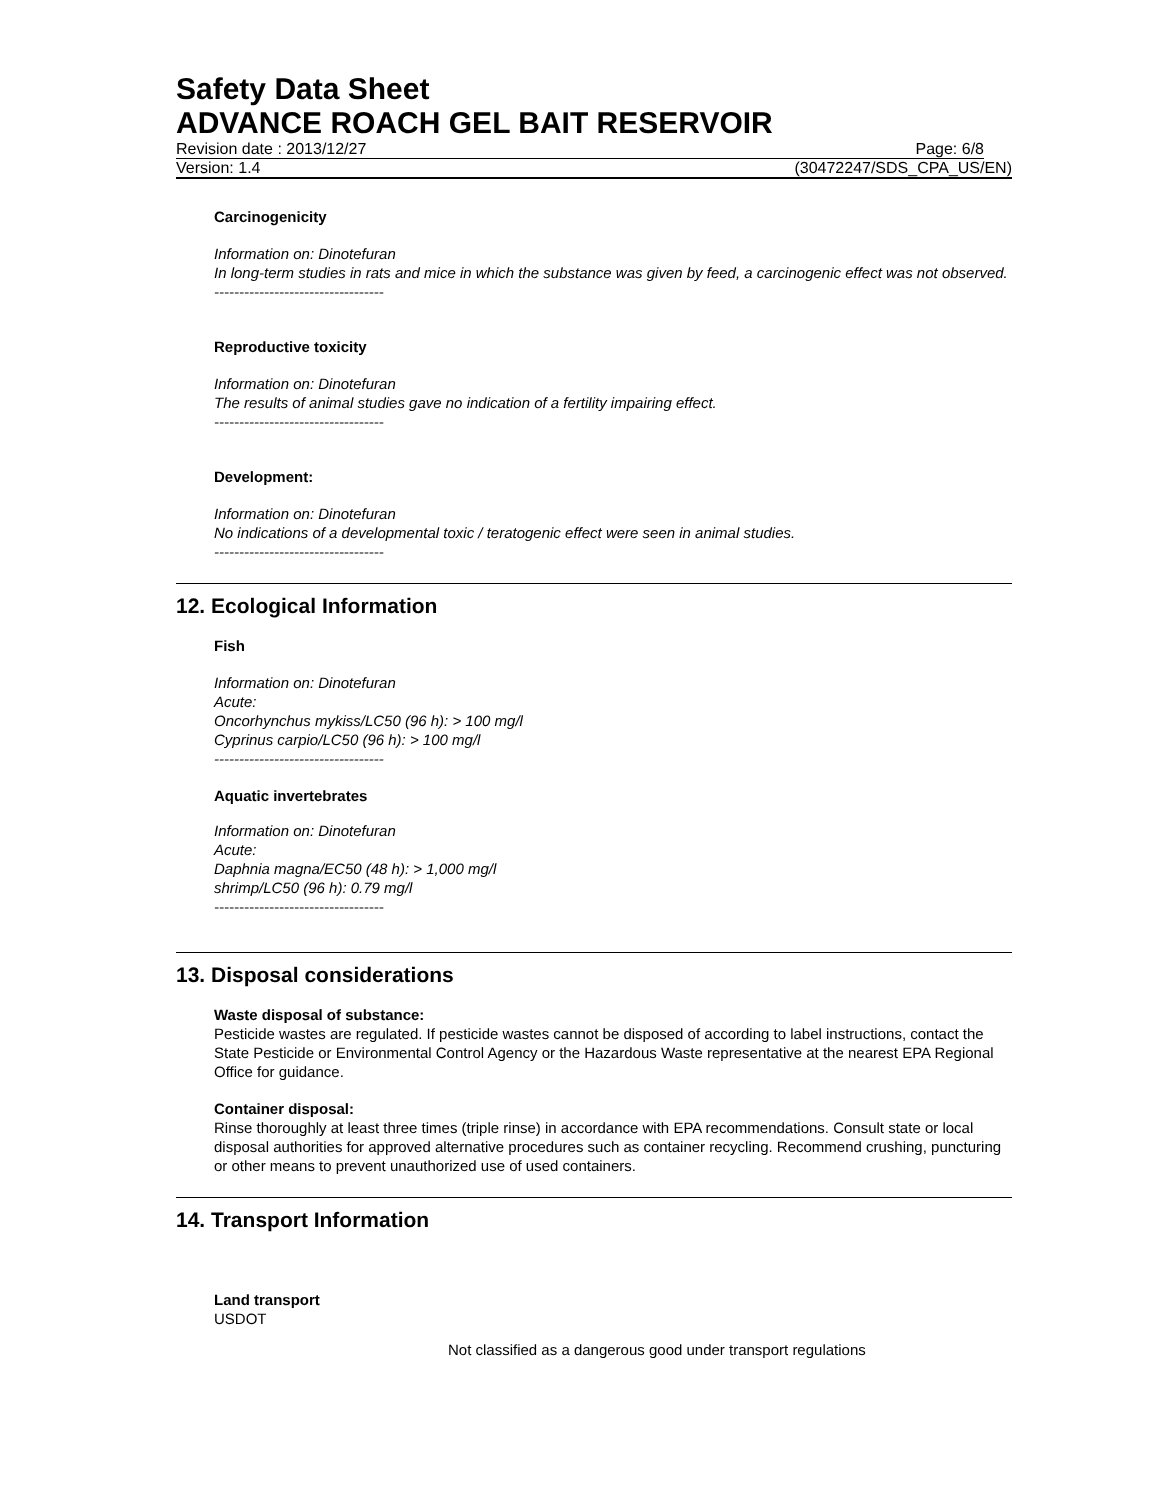Safety Data Sheet
ADVANCE ROACH GEL BAIT RESERVOIR
Revision date : 2013/12/27 Page: 6/8
Version: 1.4 (30472247/SDS_CPA_US/EN)
Carcinogenicity
Information on: Dinotefuran
In long-term studies in rats and mice in which the substance was given by feed, a carcinogenic effect was not observed.
----------------------------------
Reproductive toxicity
Information on: Dinotefuran
The results of animal studies gave no indication of a fertility impairing effect.
----------------------------------
Development:
Information on: Dinotefuran
No indications of a developmental toxic / teratogenic effect were seen in animal studies.
----------------------------------
12. Ecological Information
Fish
Information on: Dinotefuran
Acute:
Oncorhynchus mykiss/LC50 (96 h): > 100 mg/l
Cyprinus carpio/LC50 (96 h): > 100 mg/l
----------------------------------
Aquatic invertebrates
Information on: Dinotefuran
Acute:
Daphnia magna/EC50 (48 h): > 1,000 mg/l
shrimp/LC50 (96 h): 0.79 mg/l
----------------------------------
13. Disposal considerations
Waste disposal of substance:
Pesticide wastes are regulated. If pesticide wastes cannot be disposed of according to label instructions, contact the State Pesticide or Environmental Control Agency or the Hazardous Waste representative at the nearest EPA Regional Office for guidance.
Container disposal:
Rinse thoroughly at least three times (triple rinse) in accordance with EPA recommendations. Consult state or local disposal authorities for approved alternative procedures such as container recycling. Recommend crushing, puncturing or other means to prevent unauthorized use of used containers.
14. Transport Information
Land transport
USDOT
Not classified as a dangerous good under transport regulations